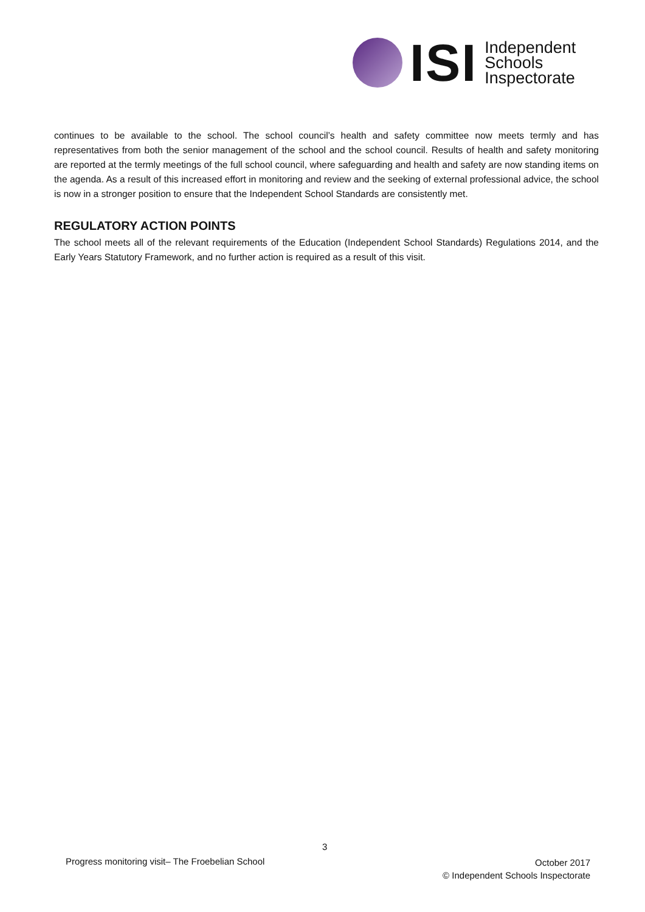ISI
Independent
Schools
Inspectorate
continues to be available to the school. The school council’s health and safety committee now meets termly and has representatives from both the senior management of the school and the school council. Results of health and safety monitoring are reported at the termly meetings of the full school council, where safeguarding and health and safety are now standing items on the agenda. As a result of this increased effort in monitoring and review and the seeking of external professional advice, the school is now in a stronger position to ensure that the Independent School Standards are consistently met.
REGULATORY ACTION POINTS
The school meets all of the relevant requirements of the Education (Independent School Standards) Regulations 2014, and the Early Years Statutory Framework, and no further action is required as a result of this visit.
3
Progress monitoring visit– The Froebelian School
October 2017
© Independent Schools Inspectorate